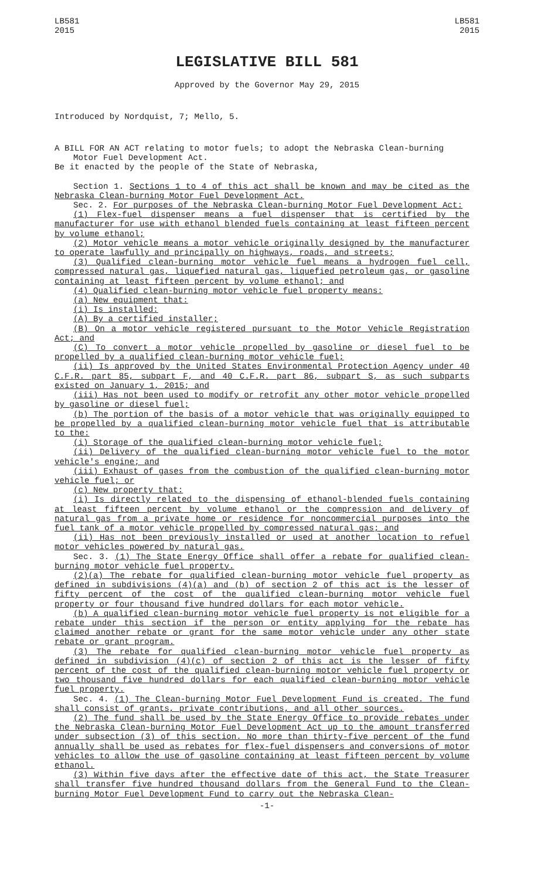LB581
2015
LB581
2015
LEGISLATIVE BILL 581
Approved by the Governor May 29, 2015
Introduced by Nordquist, 7; Mello, 5.
A BILL FOR AN ACT relating to motor fuels; to adopt the Nebraska Clean-burning Motor Fuel Development Act.
Be it enacted by the people of the State of Nebraska,
Section 1. Sections 1 to 4 of this act shall be known and may be cited as the Nebraska Clean-burning Motor Fuel Development Act.
Sec. 2. For purposes of the Nebraska Clean-burning Motor Fuel Development Act:
(1) Flex-fuel dispenser means a fuel dispenser that is certified by the manufacturer for use with ethanol blended fuels containing at least fifteen percent by volume ethanol;
(2) Motor vehicle means a motor vehicle originally designed by the manufacturer to operate lawfully and principally on highways, roads, and streets;
(3) Qualified clean-burning motor vehicle fuel means a hydrogen fuel cell, compressed natural gas, liquefied natural gas, liquefied petroleum gas, or gasoline containing at least fifteen percent by volume ethanol; and
(4) Qualified clean-burning motor vehicle fuel property means:
(a) New equipment that:
(i) Is installed:
(A) By a certified installer;
(B) On a motor vehicle registered pursuant to the Motor Vehicle Registration Act; and
(C) To convert a motor vehicle propelled by gasoline or diesel fuel to be propelled by a qualified clean-burning motor vehicle fuel;
(ii) Is approved by the United States Environmental Protection Agency under 40 C.F.R. part 85, subpart F, and 40 C.F.R. part 86, subpart S, as such subparts existed on January 1, 2015; and
(iii) Has not been used to modify or retrofit any other motor vehicle propelled by gasoline or diesel fuel;
(b) The portion of the basis of a motor vehicle that was originally equipped to be propelled by a qualified clean-burning motor vehicle fuel that is attributable to the:
(i) Storage of the qualified clean-burning motor vehicle fuel;
(ii) Delivery of the qualified clean-burning motor vehicle fuel to the motor vehicle's engine; and
(iii) Exhaust of gases from the combustion of the qualified clean-burning motor vehicle fuel; or
(c) New property that:
(i) Is directly related to the dispensing of ethanol-blended fuels containing at least fifteen percent by volume ethanol or the compression and delivery of natural gas from a private home or residence for noncommercial purposes into the fuel tank of a motor vehicle propelled by compressed natural gas; and
(ii) Has not been previously installed or used at another location to refuel motor vehicles powered by natural gas.
Sec. 3. (1) The State Energy Office shall offer a rebate for qualified clean-burning motor vehicle fuel property.
(2)(a) The rebate for qualified clean-burning motor vehicle fuel property as defined in subdivisions (4)(a) and (b) of section 2 of this act is the lesser of fifty percent of the cost of the qualified clean-burning motor vehicle fuel property or four thousand five hundred dollars for each motor vehicle.
(b) A qualified clean-burning motor vehicle fuel property is not eligible for a rebate under this section if the person or entity applying for the rebate has claimed another rebate or grant for the same motor vehicle under any other state rebate or grant program.
(3) The rebate for qualified clean-burning motor vehicle fuel property as defined in subdivision (4)(c) of section 2 of this act is the lesser of fifty percent of the cost of the qualified clean-burning motor vehicle fuel property or two thousand five hundred dollars for each qualified clean-burning motor vehicle fuel property.
Sec. 4. (1) The Clean-burning Motor Fuel Development Fund is created. The fund shall consist of grants, private contributions, and all other sources.
(2) The fund shall be used by the State Energy Office to provide rebates under the Nebraska Clean-burning Motor Fuel Development Act up to the amount transferred under subsection (3) of this section. No more than thirty-five percent of the fund annually shall be used as rebates for flex-fuel dispensers and conversions of motor vehicles to allow the use of gasoline containing at least fifteen percent by volume ethanol.
(3) Within five days after the effective date of this act, the State Treasurer shall transfer five hundred thousand dollars from the General Fund to the Clean-burning Motor Fuel Development Fund to carry out the Nebraska Clean-
-1-